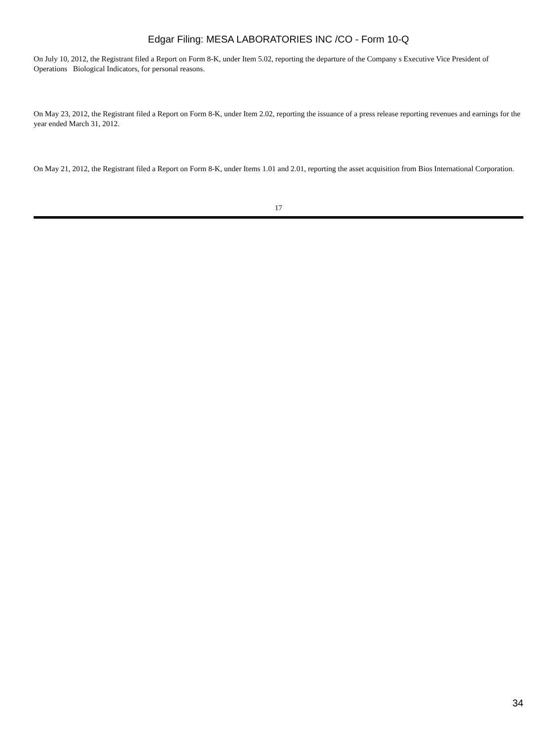Edgar Filing: MESA LABORATORIES INC /CO - Form 10-Q
On July 10, 2012, the Registrant filed a Report on Form 8-K, under Item 5.02, reporting the departure of the Company s Executive Vice President of Operations Biological Indicators, for personal reasons.
On May 23, 2012, the Registrant filed a Report on Form 8-K, under Item 2.02, reporting the issuance of a press release reporting revenues and earnings for the year ended March 31, 2012.
On May 21, 2012, the Registrant filed a Report on Form 8-K, under Items 1.01 and 2.01, reporting the asset acquisition from Bios International Corporation.
17
34